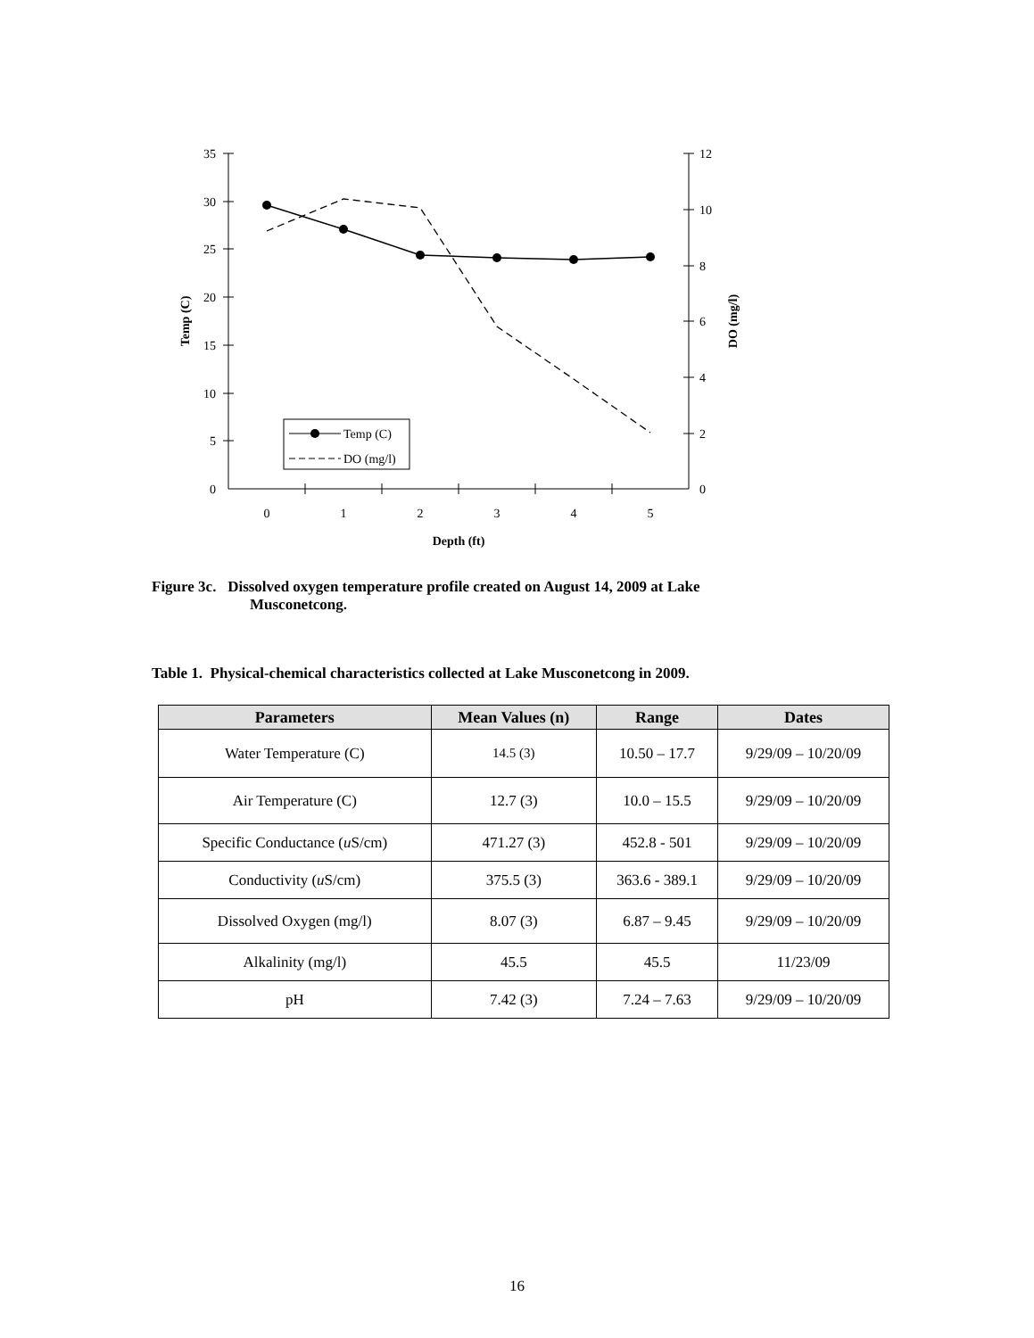35
30
25
20
15
10
5
0
12
10
8
6
4
2
0
0
1
2
3
4
5
Depth (ft)
Temp (C)
DO (mg/l)
Temp (C)
DO (mg/l)
Figure 3c. Dissolved oxygen temperature profile created on August 14, 2009 at Lake
Musconetcong.
Table 1. Physical-chemical characteristics collected at Lake Musconetcong in 2009.
| Parameters | Mean Values (n) | Range | Dates |
| --- | --- | --- | --- |
| Water Temperature (C) | 14.5 (3) | 10.50 – 17.7 | 9/29/09 – 10/20/09 |
| Air Temperature (C) | 12.7 (3) | 10.0 – 15.5 | 9/29/09 – 10/20/09 |
| Specific Conductance ( u S/cm) | 471.27 (3) | 452.8 - 501 | 9/29/09 – 10/20/09 |
| Conductivity ( u S/cm) | 375.5 (3) | 363.6 - 389.1 | 9/29/09 – 10/20/09 |
| Dissolved Oxygen (mg/l) | 8.07 (3) | 6.87 – 9.45 | 9/29/09 – 10/20/09 |
| Alkalinity (mg/l) | 45.5 | 45.5 | 11/23/09 |
| pH | 7.42 (3) | 7.24 – 7.63 | 9/29/09 – 10/20/09 |
16